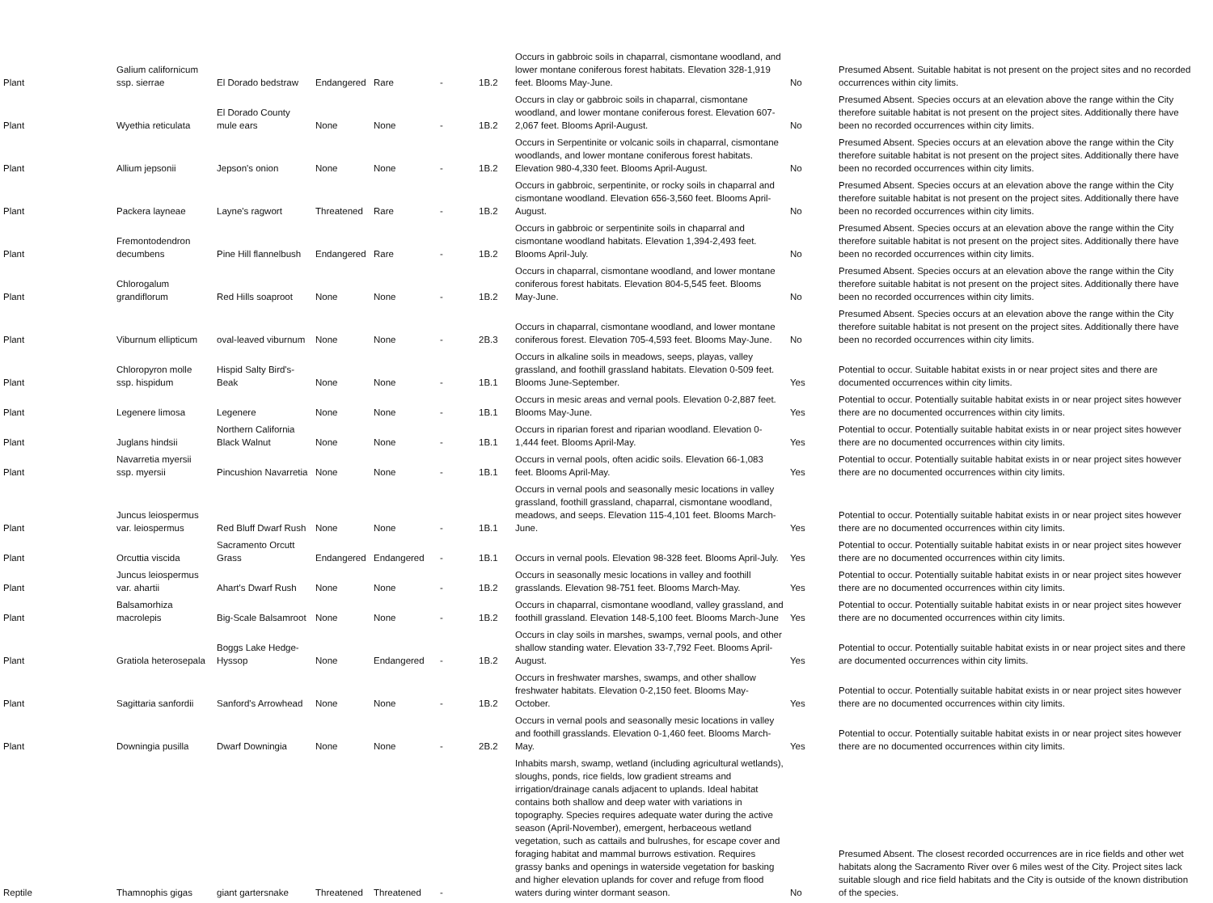| Plant | Galium californicum ssp. sierrae | El Dorado bedstraw | Endangered | Rare | - | 1B.2 | Occurs in gabbroic soils in chaparral, cismontane woodland, and lower montane coniferous forest habitats. Elevation 328-1,919 feet. Blooms May-June. | No | Presumed Absent. Suitable habitat is not present on the project sites and no recorded occurrences within city limits. |
| Plant | Wyethia reticulata | El Dorado County mule ears | None | None | - | 1B.2 | Occurs in clay or gabbroic soils in chaparral, cismontane woodland, and lower montane coniferous forest. Elevation 607-2,067 feet. Blooms April-August. | No | Presumed Absent. Species occurs at an elevation above the range within the City therefore suitable habitat is not present on the project sites. Additionally there have been no recorded occurrences within city limits. |
| Plant | Allium jepsonii | Jepson's onion | None | None | - | 1B.2 | Occurs in Serpentinite or volcanic soils in chaparral, cismontane woodlands, and lower montane coniferous forest habitats. Elevation 980-4,330 feet. Blooms April-August. | No | Presumed Absent. Species occurs at an elevation above the range within the City therefore suitable habitat is not present on the project sites. Additionally there have been no recorded occurrences within city limits. |
| Plant | Packera layneae | Layne's ragwort | Threatened | Rare | - | 1B.2 | Occurs in gabbroic, serpentinite, or rocky soils in chaparral and cismontane woodland. Elevation 656-3,560 feet. Blooms April-August. | No | Presumed Absent. Species occurs at an elevation above the range within the City therefore suitable habitat is not present on the project sites. Additionally there have been no recorded occurrences within city limits. |
| Plant | Fremontodendron decumbens | Pine Hill flannelbush | Endangered | Rare | - | 1B.2 | Occurs in gabbroic or serpentinite soils in chaparral and cismontane woodland habitats. Elevation 1,394-2,493 feet. Blooms April-July. | No | Presumed Absent. Species occurs at an elevation above the range within the City therefore suitable habitat is not present on the project sites. Additionally there have been no recorded occurrences within city limits. |
| Plant | Chlorogalum grandiflorum | Red Hills soaproot | None | None | - | 1B.2 | Occurs in chaparral, cismontane woodland, and lower montane coniferous forest habitats. Elevation 804-5,545 feet. Blooms May-June. | No | Presumed Absent. Species occurs at an elevation above the range within the City therefore suitable habitat is not present on the project sites. Additionally there have been no recorded occurrences within city limits. |
| Plant | Viburnum ellipticum | oval-leaved viburnum | None | None | - | 2B.3 | Occurs in chaparral, cismontane woodland, and lower montane coniferous forest. Elevation 705-4,593 feet. Blooms May-June. | No | Presumed Absent. Species occurs at an elevation above the range within the City therefore suitable habitat is not present on the project sites. Additionally there have been no recorded occurrences within city limits. |
| Plant | Chloropyron molle ssp. hispidum | Hispid Salty Bird's-Beak | None | None | - | 1B.1 | Occurs in alkaline soils in meadows, seeps, playas, valley grassland, and foothill grassland habitats. Elevation 0-509 feet. Blooms June-September. | Yes | Potential to occur. Suitable habitat exists in or near project sites and there are documented occurrences within city limits. |
| Plant | Legenere limosa | Legenere | None | None | - | 1B.1 | Occurs in mesic areas and vernal pools. Elevation 0-2,887 feet. Blooms May-June. | Yes | Potential to occur. Potentially suitable habitat exists in or near project sites however there are no documented occurrences within city limits. |
| Plant | Juglans hindsii | Northern California Black Walnut | None | None | - | 1B.1 | Occurs in riparian forest and riparian woodland. Elevation 0-1,444 feet. Blooms April-May. | Yes | Potential to occur. Potentially suitable habitat exists in or near project sites however there are no documented occurrences within city limits. |
| Plant | Navarretia myersii ssp. myersii | Pincushion Navarretia | None | None | - | 1B.1 | Occurs in vernal pools, often acidic soils. Elevation 66-1,083 feet. Blooms April-May. | Yes | Potential to occur. Potentially suitable habitat exists in or near project sites however there are no documented occurrences within city limits. |
| Plant | Juncus leiospermus var. leiospermus | Red Bluff Dwarf Rush | None | None | - | 1B.1 | Occurs in vernal pools and seasonally mesic locations in valley grassland, foothill grassland, chaparral, cismontane woodland, meadows, and seeps. Elevation 115-4,101 feet. Blooms March-June. | Yes | Potential to occur. Potentially suitable habitat exists in or near project sites however there are no documented occurrences within city limits. |
| Plant | Orcuttia viscida | Sacramento Orcutt Grass | Endangered | Endangered | - | 1B.1 | Occurs in vernal pools. Elevation 98-328 feet. Blooms April-July. | Yes | Potential to occur. Potentially suitable habitat exists in or near project sites however there are no documented occurrences within city limits. |
| Plant | Juncus leiospermus var. ahartii | Ahart's Dwarf Rush | None | None | - | 1B.2 | Occurs in seasonally mesic locations in valley and foothill grasslands. Elevation 98-751 feet. Blooms March-May. | Yes | Potential to occur. Potentially suitable habitat exists in or near project sites however there are no documented occurrences within city limits. |
| Plant | Balsamorhiza macrolepis | Big-Scale Balsamroot | None | None | - | 1B.2 | Occurs in chaparral, cismontane woodland, valley grassland, and foothill grassland. Elevation 148-5,100 feet. Blooms March-June | Yes | Potential to occur. Potentially suitable habitat exists in or near project sites however there are no documented occurrences within city limits. |
| Plant | Gratiola heterosepala | Boggs Lake Hedge-Hyssop | None | Endangered | - | 1B.2 | Occurs in clay soils in marshes, swamps, vernal pools, and other shallow standing water. Elevation 33-7,792 Feet. Blooms April-August. | Yes | Potential to occur. Potentially suitable habitat exists in or near project sites and there are documented occurrences within city limits. |
| Plant | Sagittaria sanfordii | Sanford's Arrowhead | None | None | - | 1B.2 | Occurs in freshwater marshes, swamps, and other shallow freshwater habitats. Elevation 0-2,150 feet. Blooms May-October. | Yes | Potential to occur. Potentially suitable habitat exists in or near project sites however there are no documented occurrences within city limits. |
| Plant | Downingia pusilla | Dwarf Downingia | None | None | - | 2B.2 | Occurs in vernal pools and seasonally mesic locations in valley and foothill grasslands. Elevation 0-1,460 feet. Blooms March-May. | Yes | Potential to occur. Potentially suitable habitat exists in or near project sites however there are no documented occurrences within city limits. |
| Reptile | Thamnophis gigas | giant gartersnake | Threatened | Threatened | - | | Inhabits marsh, swamp, wetland (including agricultural wetlands), sloughs, ponds, rice fields, low gradient streams and irrigation/drainage canals adjacent to uplands. Ideal habitat contains both shallow and deep water with variations in topography. Species requires adequate water during the active season (April-November), emergent, herbaceous wetland vegetation, such as cattails and bulrushes, for escape cover and foraging habitat and mammal burrows estivation. Requires grassy banks and openings in waterside vegetation for basking and higher elevation uplands for cover and refuge from flood waters during winter dormant season. | No | Presumed Absent. The closest recorded occurrences are in rice fields and other wet habitats along the Sacramento River over 6 miles west of the City. Project sites lack suitable slough and rice field habitats and the City is outside of the known distribution of the species. |